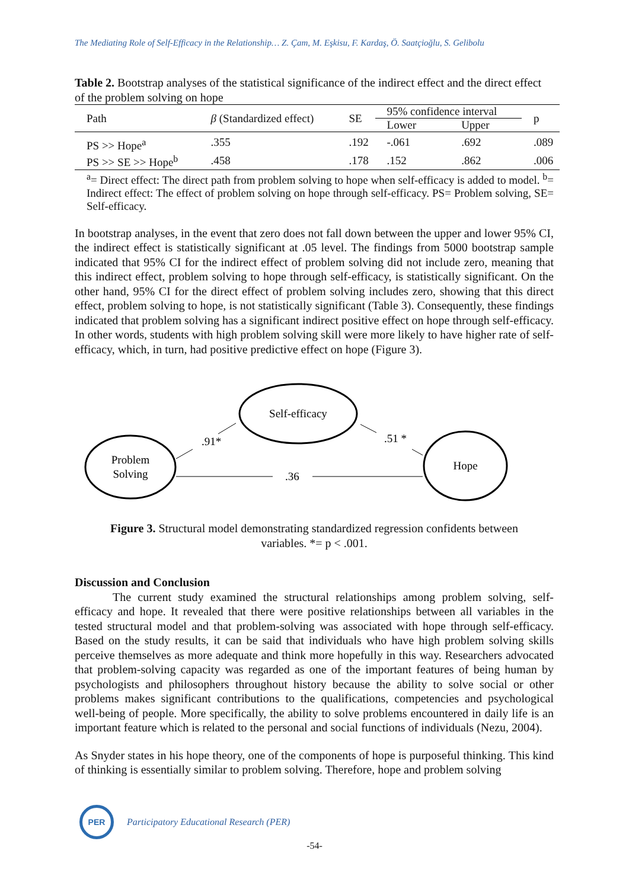The Mediating Role of Self-Efficacy in the Relationship… Z. Çam, M. Eşkisu, F. Kardaş, Ö. Saatçioğlu, S. Gelibolu
Table 2. Bootstrap analyses of the statistical significance of the indirect effect and the direct effect of the problem solving on hope
| Path | β (Standardized effect) | SE | 95% confidence interval | | p |
| --- | --- | --- | --- | --- | --- |
| | | | Lower | Upper | |
| PS >> Hope<sup>a</sup> | .355 | .192 | -.061 | .692 | .089 |
| PS >> SE >> Hope<sup>b</sup> | .458 | .178 | .152 | .862 | .006 |
<sup>a</sup>= Direct effect: The direct path from problem solving to hope when self-efficacy is added to model. <sup>b</sup>= Indirect effect: The effect of problem solving on hope through self-efficacy. PS= Problem solving, SE= Self-efficacy.
In bootstrap analyses, in the event that zero does not fall down between the upper and lower 95% CI, the indirect effect is statistically significant at .05 level. The findings from 5000 bootstrap sample indicated that 95% CI for the indirect effect of problem solving did not include zero, meaning that this indirect effect, problem solving to hope through self-efficacy, is statistically significant. On the other hand, 95% CI for the direct effect of problem solving includes zero, showing that this direct effect, problem solving to hope, is not statistically significant (Table 3). Consequently, these findings indicated that problem solving has a significant indirect positive effect on hope through self-efficacy. In other words, students with high problem solving skill were more likely to have higher rate of self-efficacy, which, in turn, had positive predictive effect on hope (Figure 3).
Problem
Solving
Self-efficacy
Hope
.91*
.51 *
.36
Figure 3. Structural model demonstrating standardized regression confidents between
variables. *= p < .001.
Discussion and Conclusion
The current study examined the structural relationships among problem solving, self-efficacy and hope. It revealed that there were positive relationships between all variables in the tested structural model and that problem-solving was associated with hope through self-efficacy. Based on the study results, it can be said that individuals who have high problem solving skills perceive themselves as more adequate and think more hopefully in this way. Researchers advocated that problem-solving capacity was regarded as one of the important features of being human by psychologists and philosophers throughout history because the ability to solve social or other problems makes significant contributions to the qualifications, competencies and psychological well-being of people. More specifically, the ability to solve problems encountered in daily life is an important feature which is related to the personal and social functions of individuals (Nezu, 2004).
As Snyder states in his hope theory, one of the components of hope is purposeful thinking. This kind of thinking is essentially similar to problem solving. Therefore, hope and problem solving
PER
Participatory Educational Research (PER)
-54-